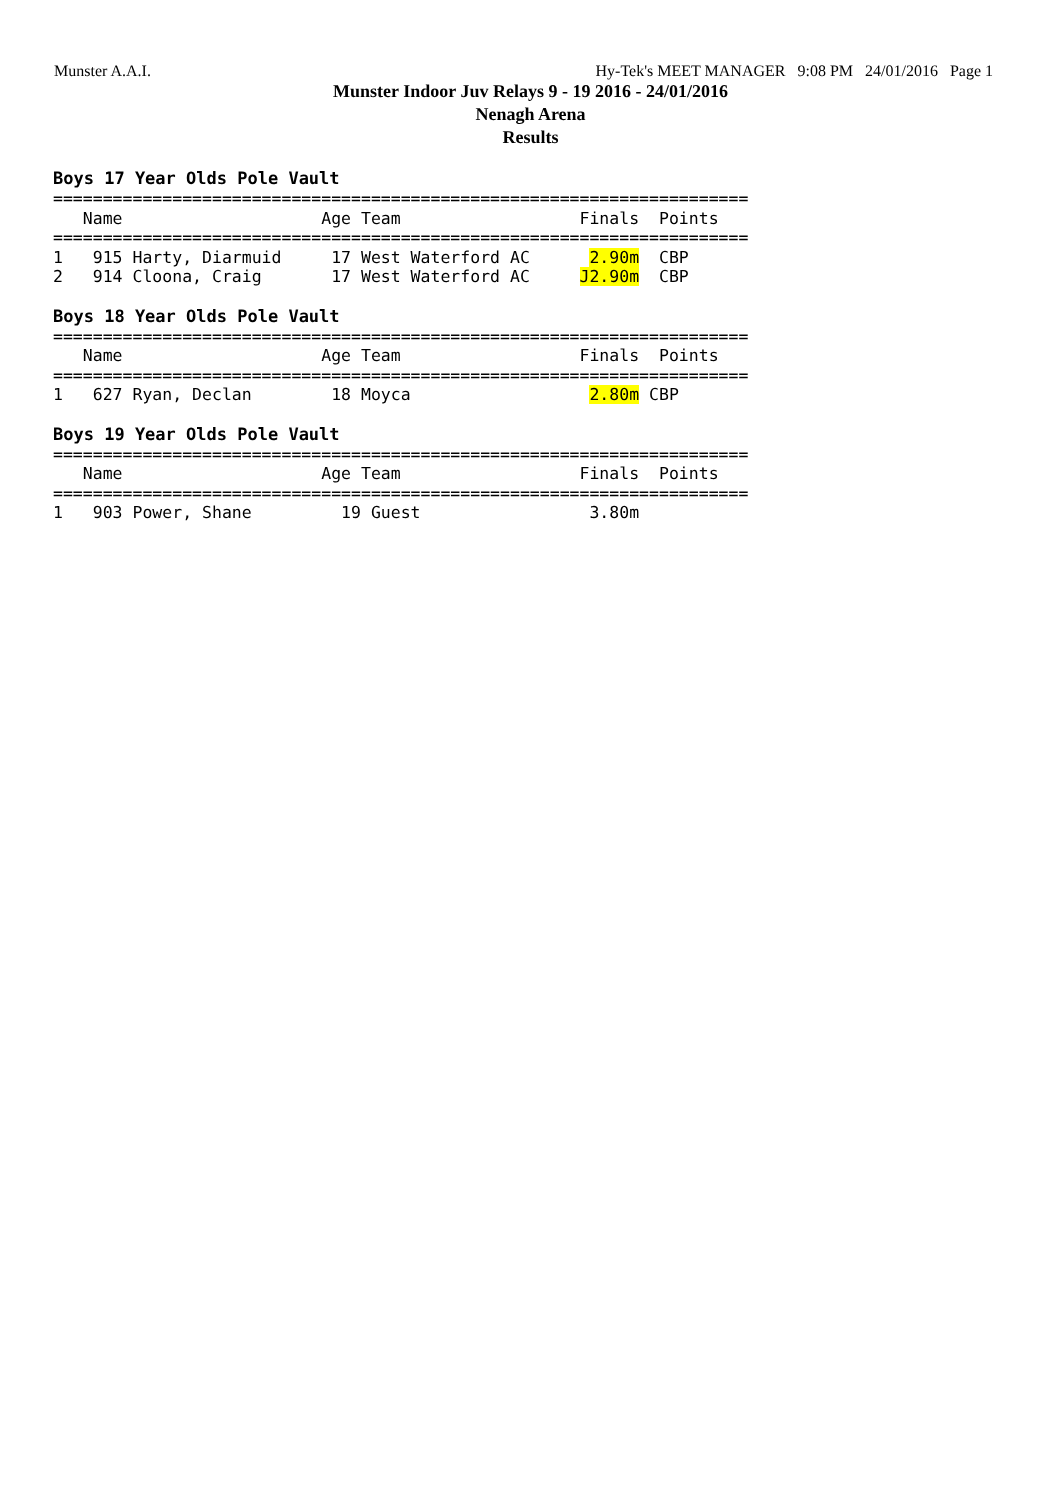Munster A.A.I. Hy-Tek's MEET MANAGER 9:08 PM 24/01/2016 Page 1
Munster Indoor Juv Relays 9 - 19 2016 - 24/01/2016
Nenagh Arena
Results
Boys 17 Year Olds Pole Vault
======================================================================
   Name                    Age Team                  Finals  Points
======================================================================
1   915 Harty, Diarmuid     17 West Waterford AC      2.90m  CBP
2   914 Cloona, Craig       17 West Waterford AC     J2.90m  CBP
Boys 18 Year Olds Pole Vault
======================================================================
   Name                    Age Team                  Finals  Points
======================================================================
1   627 Ryan, Declan        18 Moyca                  2.80m CBP
Boys 19 Year Olds Pole Vault
======================================================================
   Name                    Age Team                  Finals  Points
======================================================================
1   903 Power, Shane         19 Guest                 3.80m